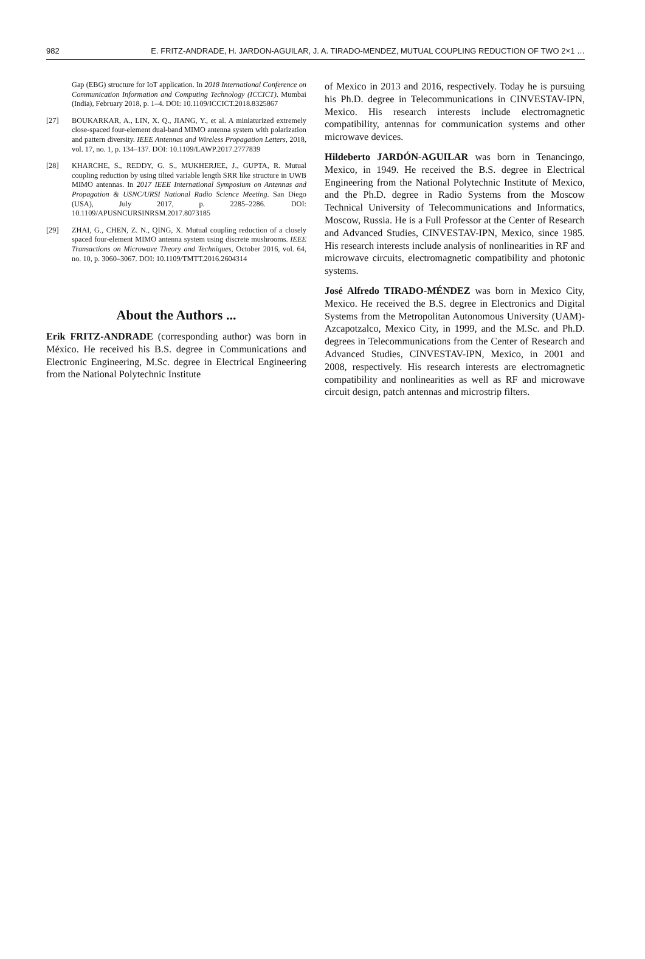982 E. FRITZ-ANDRADE, H. JARDON-AGUILAR, J. A. TIRADO-MENDEZ, MUTUAL COUPLING REDUCTION OF TWO 2×1 …
Gap (EBG) structure for IoT application. In 2018 International Conference on Communication Information and Computing Technology (ICCICT). Mumbai (India), February 2018, p. 1–4. DOI: 10.1109/ICCICT.2018.8325867
[27] BOUKARKAR, A., LIN, X. Q., JIANG, Y., et al. A miniaturized extremely close-spaced four-element dual-band MIMO antenna system with polarization and pattern diversity. IEEE Antennas and Wireless Propagation Letters, 2018, vol. 17, no. 1, p. 134–137. DOI: 10.1109/LAWP.2017.2777839
[28] KHARCHE, S., REDDY, G. S., MUKHERJEE, J., GUPTA, R. Mutual coupling reduction by using tilted variable length SRR like structure in UWB MIMO antennas. In 2017 IEEE International Symposium on Antennas and Propagation & USNC/URSI National Radio Science Meeting. San Diego (USA), July 2017, p. 2285–2286. DOI: 10.1109/APUSNCURSINRSM.2017.8073185
[29] ZHAI, G., CHEN, Z. N., QING, X. Mutual coupling reduction of a closely spaced four-element MIMO antenna system using discrete mushrooms. IEEE Transactions on Microwave Theory and Techniques, October 2016, vol. 64, no. 10, p. 3060–3067. DOI: 10.1109/TMTT.2016.2604314
About the Authors ...
Erik FRITZ-ANDRADE (corresponding author) was born in México. He received his B.S. degree in Communications and Electronic Engineering, M.Sc. degree in Electrical Engineering from the National Polytechnic Institute
of Mexico in 2013 and 2016, respectively. Today he is pursuing his Ph.D. degree in Telecommunications in CINVESTAV-IPN, Mexico. His research interests include electromagnetic compatibility, antennas for communication systems and other microwave devices.
Hildeberto JARDÓN-AGUILAR was born in Tenancingo, Mexico, in 1949. He received the B.S. degree in Electrical Engineering from the National Polytechnic Institute of Mexico, and the Ph.D. degree in Radio Systems from the Moscow Technical University of Telecommunications and Informatics, Moscow, Russia. He is a Full Professor at the Center of Research and Advanced Studies, CINVESTAV-IPN, Mexico, since 1985. His research interests include analysis of nonlinearities in RF and microwave circuits, electromagnetic compatibility and photonic systems.
José Alfredo TIRADO-MÉNDEZ was born in Mexico City, Mexico. He received the B.S. degree in Electronics and Digital Systems from the Metropolitan Autonomous University (UAM)-Azcapotzalco, Mexico City, in 1999, and the M.Sc. and Ph.D. degrees in Telecommunications from the Center of Research and Advanced Studies, CINVESTAV-IPN, Mexico, in 2001 and 2008, respectively. His research interests are electromagnetic compatibility and nonlinearities as well as RF and microwave circuit design, patch antennas and microstrip filters.